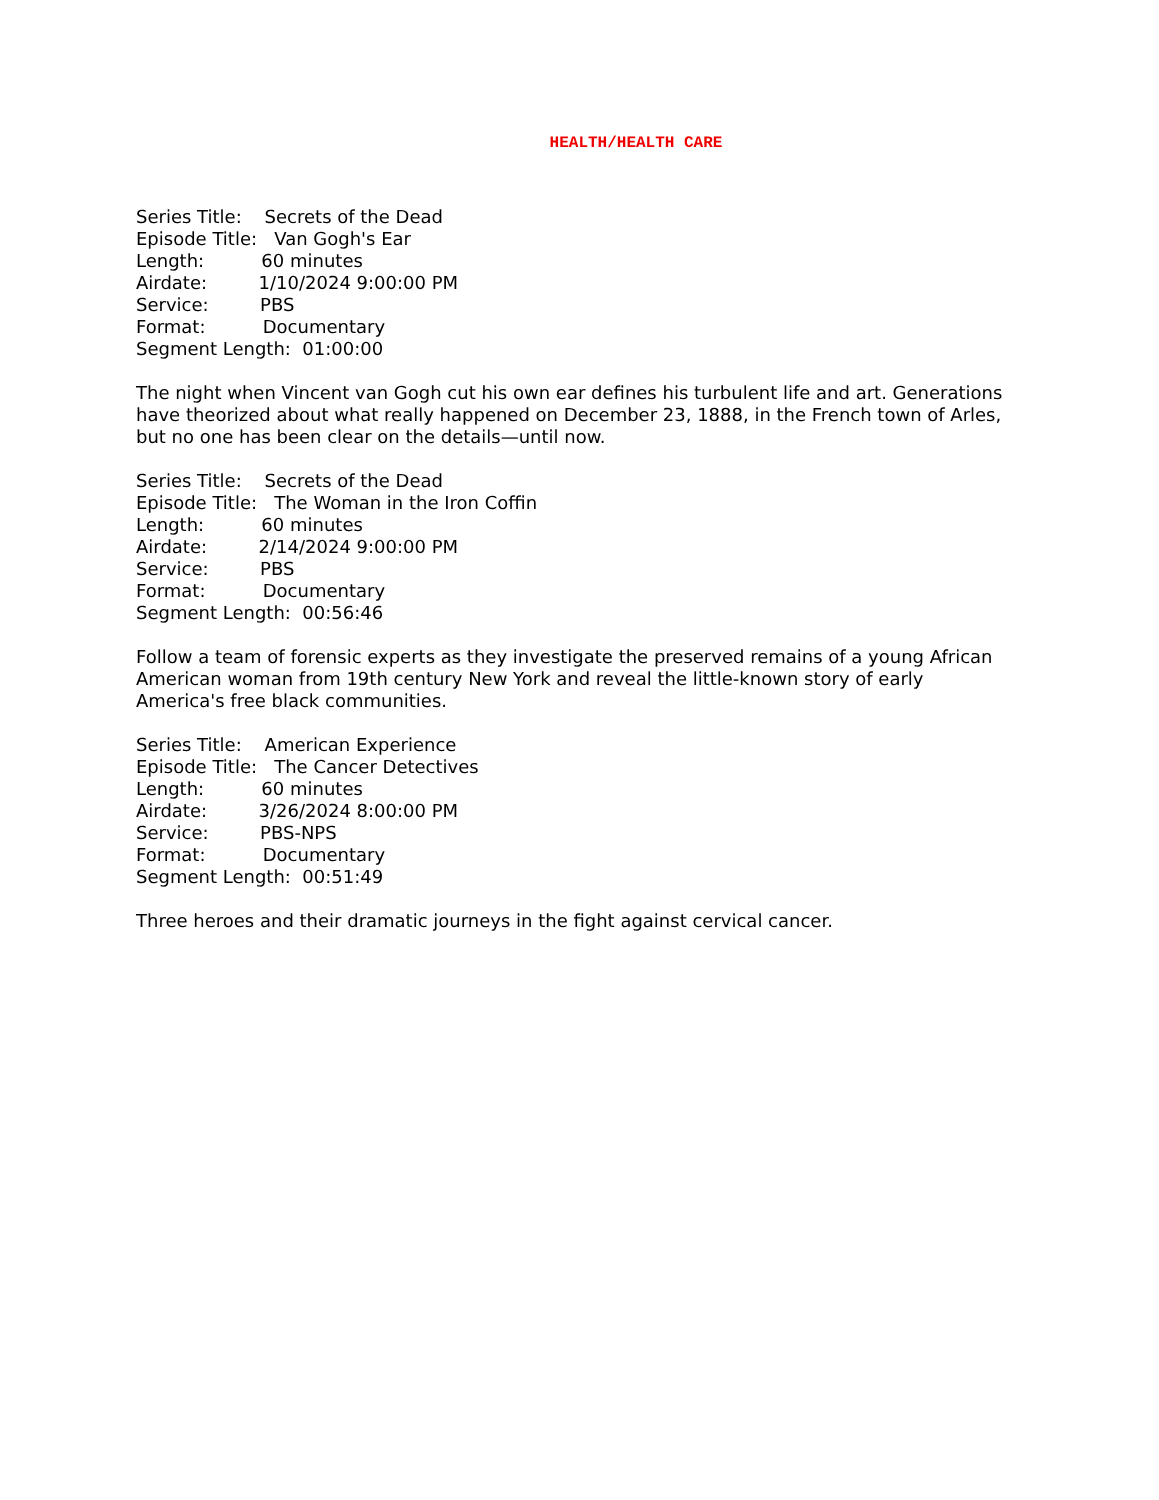HEALTH/HEALTH CARE
Series Title: Secrets of the Dead
Episode Title: Van Gogh's Ear
Length: 60 minutes
Airdate: 1/10/2024 9:00:00 PM
Service: PBS
Format: Documentary
Segment Length: 01:00:00
The night when Vincent van Gogh cut his own ear defines his turbulent life and art. Generations have theorized about what really happened on December 23, 1888, in the French town of Arles, but no one has been clear on the details—until now.
Series Title: Secrets of the Dead
Episode Title: The Woman in the Iron Coffin
Length: 60 minutes
Airdate: 2/14/2024 9:00:00 PM
Service: PBS
Format: Documentary
Segment Length: 00:56:46
Follow a team of forensic experts as they investigate the preserved remains of a young African American woman from 19th century New York and reveal the little-known story of early America's free black communities.
Series Title: American Experience
Episode Title: The Cancer Detectives
Length: 60 minutes
Airdate: 3/26/2024 8:00:00 PM
Service: PBS-NPS
Format: Documentary
Segment Length: 00:51:49
Three heroes and their dramatic journeys in the fight against cervical cancer.